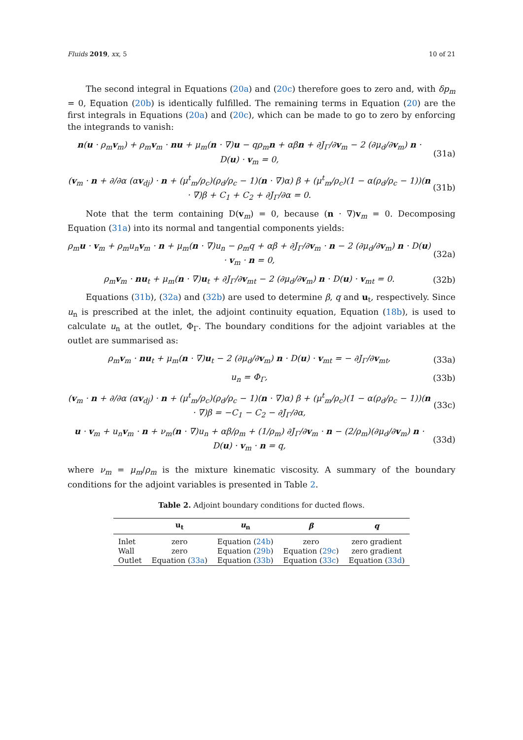Fluids 2019, xx, 5 10 of 21
The second integral in Equations (20a) and (20c) therefore goes to zero and, with δp<sub>m</sub> = 0, Equation (20b) is identically fulfilled. The remaining terms in Equation (20) are the first integrals in Equations (20a) and (20c), which can be made to go to zero by enforcing the integrands to vanish:
n(u · ρ<sub>m</sub>v<sub>m</sub>) + ρ<sub>m</sub>v<sub>m</sub> · nu + μ<sub>m</sub>(n · ∇)u − qρ<sub>m</sub>n + αβn + ∂J<sub>Γ</sub>/∂v<sub>m</sub> − 2 (∂μ<sub>d</sub>/∂v<sub>m</sub>) n · D(u) · v<sub>m</sub> = 0, (31a)
(v<sub>m</sub> · n + ∂/∂α (αv<sub>dj</sub>) · n + (μ<sup>t</sup><sub>m</sub>/ρ<sub>c</sub>)(ρ<sub>d</sub>/ρ<sub>c</sub> − 1)(n · ∇)α) β + (μ<sup>t</sup><sub>m</sub>/ρ<sub>c</sub>)(1 − α(ρ<sub>d</sub>/ρ<sub>c</sub> − 1))(n · ∇)β + C<sub>1</sub> + C<sub>2</sub> + ∂J<sub>Γ</sub>/∂α = 0. (31b)
Note that the term containing D(v<sub>m</sub>) = 0, because (n · ∇)v<sub>m</sub> = 0. Decomposing Equation (31a) into its normal and tangential components yields:
ρ<sub>m</sub>u · v<sub>m</sub> + ρ<sub>m</sub>u<sub>n</sub>v<sub>m</sub> · n + μ<sub>m</sub>(n · ∇)u<sub>n</sub> − ρ<sub>m</sub>q + αβ + ∂J<sub>Γ</sub>/∂v<sub>m</sub> · n − 2 (∂μ<sub>d</sub>/∂v<sub>m</sub>) n · D(u) · v<sub>m</sub> · n = 0, (32a)
ρ<sub>m</sub>v<sub>m</sub> · nu<sub>t</sub> + μ<sub>m</sub>(n · ∇)u<sub>t</sub> + ∂J<sub>Γ</sub>/∂v<sub>mt</sub> − 2 (∂μ<sub>d</sub>/∂v<sub>m</sub>) n · D(u) · v<sub>mt</sub> = 0. (32b)
Equations (31b), (32a) and (32b) are used to determine β, q and u<sub>t</sub>, respectively. Since u<sub>n</sub> is prescribed at the inlet, the adjoint continuity equation, Equation (18b), is used to calculate u<sub>n</sub> at the outlet, Φ<sub>Γ</sub>. The boundary conditions for the adjoint variables at the outlet are summarised as:
ρ<sub>m</sub>v<sub>m</sub> · nu<sub>t</sub> + μ<sub>m</sub>(n · ∇)u<sub>t</sub> − 2 (∂μ<sub>d</sub>/∂v<sub>m</sub>) n · D(u) · v<sub>mt</sub> = − ∂J<sub>Γ</sub>/∂v<sub>mt</sub>, (33a)
u<sub>n</sub> = Φ<sub>Γ</sub>, (33b)
(v<sub>m</sub> · n + ∂/∂α (αv<sub>dj</sub>) · n + (μ<sup>t</sup><sub>m</sub>/ρ<sub>c</sub>)(ρ<sub>d</sub>/ρ<sub>c</sub> − 1)(n · ∇)α) β + (μ<sup>t</sup><sub>m</sub>/ρ<sub>c</sub>)(1 − α(ρ<sub>d</sub>/ρ<sub>c</sub> − 1))(n · ∇)β = −C<sub>1</sub> − C<sub>2</sub> − ∂J<sub>Γ</sub>/∂α, (33c)
u · v<sub>m</sub> + u<sub>n</sub>v<sub>m</sub> · n + ν<sub>m</sub>(n · ∇)u<sub>n</sub> + αβ/ρ<sub>m</sub> + (1/ρ<sub>m</sub>) ∂J<sub>Γ</sub>/∂v<sub>m</sub> · n − (2/ρ<sub>m</sub>)(∂μ<sub>d</sub>/∂v<sub>m</sub>) n · D(u) · v<sub>m</sub> · n = q, (33d)
where ν<sub>m</sub> = μ<sub>m</sub>/ρ<sub>m</sub> is the mixture kinematic viscosity. A summary of the boundary conditions for the adjoint variables is presented in Table 2.
Table 2. Adjoint boundary conditions for ducted flows.
| | u<sub>t</sub> | u<sub>n</sub> | β | q |
| --- | --- | --- | --- | --- |
| Inlet | zero | Equation ( 24b ) | zero | zero gradient |
| Wall | zero | Equation ( 29b ) | Equation ( 29c ) | zero gradient |
| Outlet | Equation ( 33a ) | Equation ( 33b ) | Equation ( 33c ) | Equation ( 33d ) |